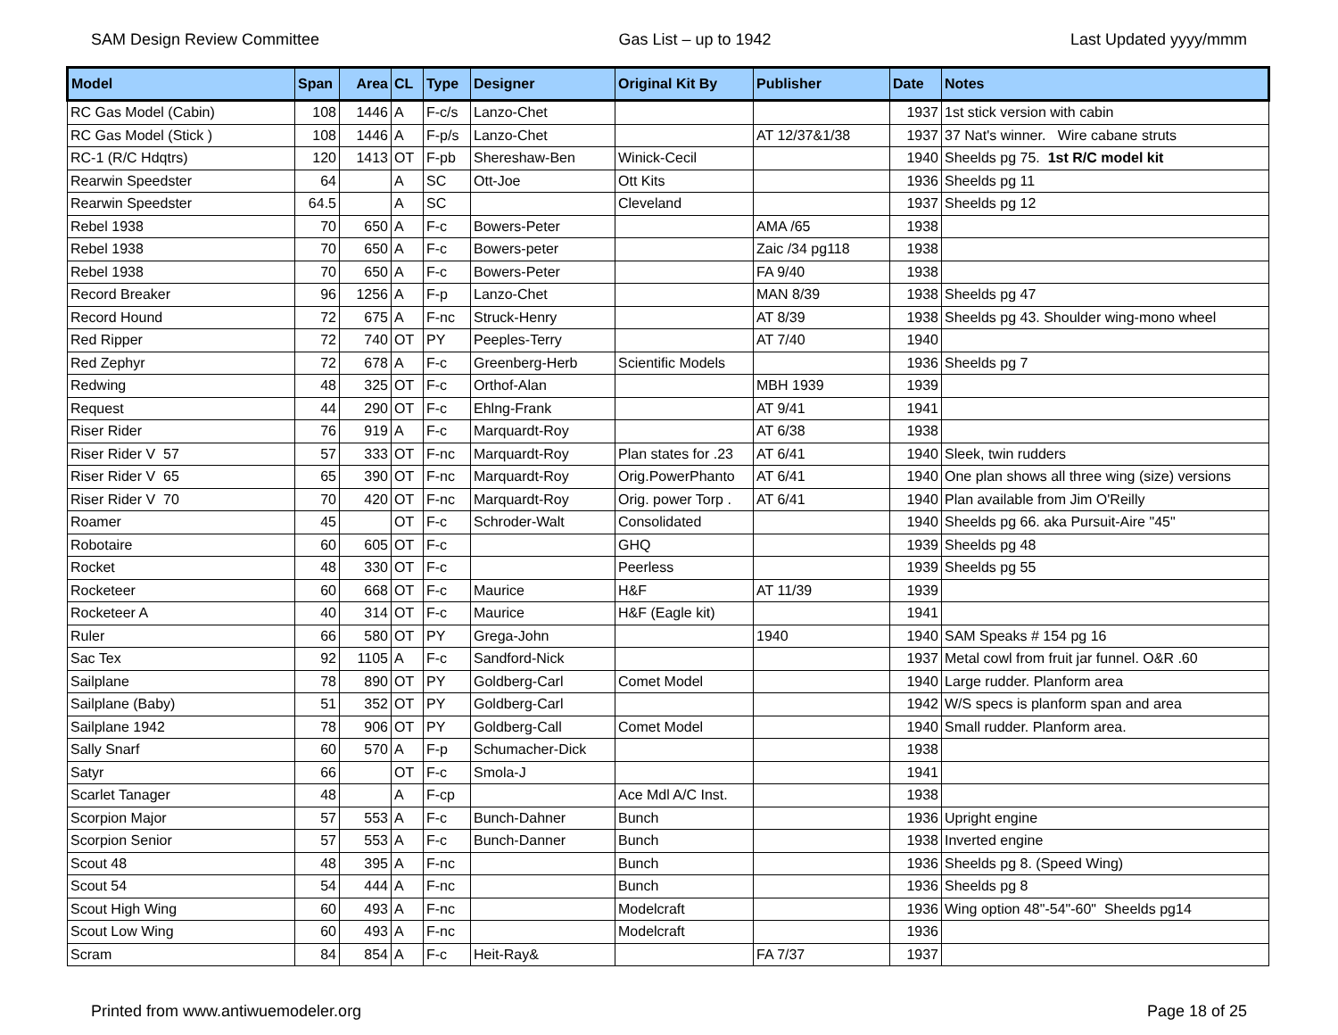SAM Design Review Committee Gas List – up to 1942 Last Updated yyyy/mmm
| Model | Span | Area | CL | Type | Designer | Original Kit By | Publisher | Date | Notes |
| --- | --- | --- | --- | --- | --- | --- | --- | --- | --- |
| RC Gas Model (Cabin) | 108 | 1446 | A | F-c/s | Lanzo-Chet | | | 1937 | 1st stick version with cabin |
| RC Gas Model (Stick ) | 108 | 1446 | A | F-p/s | Lanzo-Chet | | AT 12/37&1/38 | 1937 | 37 Nat's winner. Wire cabane struts |
| RC-1 (R/C Hdqtrs) | 120 | 1413 | OT | F-pb | Shereshaw-Ben | Winick-Cecil | | 1940 | Sheelds pg 75. 1st R/C model kit |
| Rearwin Speedster | 64 | | A | SC | Ott-Joe | Ott Kits | | 1936 | Sheelds pg 11 |
| Rearwin Speedster | 64.5 | | A | SC | | Cleveland | | 1937 | Sheelds pg 12 |
| Rebel 1938 | 70 | 650 | A | F-c | Bowers-Peter | | AMA /65 | 1938 | |
| Rebel 1938 | 70 | 650 | A | F-c | Bowers-peter | | Zaic /34 pg118 | 1938 | |
| Rebel 1938 | 70 | 650 | A | F-c | Bowers-Peter | | FA 9/40 | 1938 | |
| Record Breaker | 96 | 1256 | A | F-p | Lanzo-Chet | | MAN 8/39 | 1938 | Sheelds pg 47 |
| Record Hound | 72 | 675 | A | F-nc | Struck-Henry | | AT 8/39 | 1938 | Sheelds pg 43. Shoulder wing-mono wheel |
| Red Ripper | 72 | 740 | OT | PY | Peeples-Terry | | AT 7/40 | 1940 | |
| Red Zephyr | 72 | 678 | A | F-c | Greenberg-Herb | Scientific Models | | 1936 | Sheelds pg 7 |
| Redwing | 48 | 325 | OT | F-c | Orthof-Alan | | MBH 1939 | 1939 | |
| Request | 44 | 290 | OT | F-c | Ehlng-Frank | | AT 9/41 | 1941 | |
| Riser Rider | 76 | 919 | A | F-c | Marquardt-Roy | | AT 6/38 | 1938 | |
| Riser Rider V 57 | 57 | 333 | OT | F-nc | Marquardt-Roy | Plan states for .23 | AT 6/41 | 1940 | Sleek, twin rudders |
| Riser Rider V 65 | 65 | 390 | OT | F-nc | Marquardt-Roy | Orig.PowerPhanto | AT 6/41 | 1940 | One plan shows all three wing (size) versions |
| Riser Rider V 70 | 70 | 420 | OT | F-nc | Marquardt-Roy | Orig. power Torp . | AT 6/41 | 1940 | Plan available from Jim O'Reilly |
| Roamer | 45 | | OT | F-c | Schroder-Walt | Consolidated | | 1940 | Sheelds pg 66. aka Pursuit-Aire "45" |
| Robotaire | 60 | 605 | OT | F-c | | GHQ | | 1939 | Sheelds pg 48 |
| Rocket | 48 | 330 | OT | F-c | | Peerless | | 1939 | Sheelds pg 55 |
| Rocketeer | 60 | 668 | OT | F-c | Maurice | H&F | AT 11/39 | 1939 | |
| Rocketeer A | 40 | 314 | OT | F-c | Maurice | H&F (Eagle kit) | | 1941 | |
| Ruler | 66 | 580 | OT | PY | Grega-John | | 1940 | 1940 | SAM Speaks # 154 pg 16 |
| Sac Tex | 92 | 1105 | A | F-c | Sandford-Nick | | | 1937 | Metal cowl from fruit jar funnel. O&R .60 |
| Sailplane | 78 | 890 | OT | PY | Goldberg-Carl | Comet Model | | 1940 | Large rudder. Planform area |
| Sailplane (Baby) | 51 | 352 | OT | PY | Goldberg-Carl | | | 1942 | W/S specs is planform span and area |
| Sailplane 1942 | 78 | 906 | OT | PY | Goldberg-Call | Comet Model | | 1940 | Small rudder. Planform area. |
| Sally Snarf | 60 | 570 | A | F-p | Schumacher-Dick | | | 1938 | |
| Satyr | 66 | | OT | F-c | Smola-J | | | 1941 | |
| Scarlet Tanager | 48 | | A | F-cp | | Ace Mdl A/C Inst. | | 1938 | |
| Scorpion Major | 57 | 553 | A | F-c | Bunch-Dahner | Bunch | | 1936 | Upright engine |
| Scorpion Senior | 57 | 553 | A | F-c | Bunch-Danner | Bunch | | 1938 | Inverted engine |
| Scout 48 | 48 | 395 | A | F-nc | | Bunch | | 1936 | Sheelds pg 8. (Speed Wing) |
| Scout 54 | 54 | 444 | A | F-nc | | Bunch | | 1936 | Sheelds pg 8 |
| Scout High Wing | 60 | 493 | A | F-nc | | Modelcraft | | 1936 | Wing option 48"-54"-60" Sheelds pg14 |
| Scout Low Wing | 60 | 493 | A | F-nc | | Modelcraft | | 1936 | |
| Scram | 84 | 854 | A | F-c | Heit-Ray& | | FA 7/37 | 1937 | |
Printed from www.antiwuemodeler.org Page 18 of 25